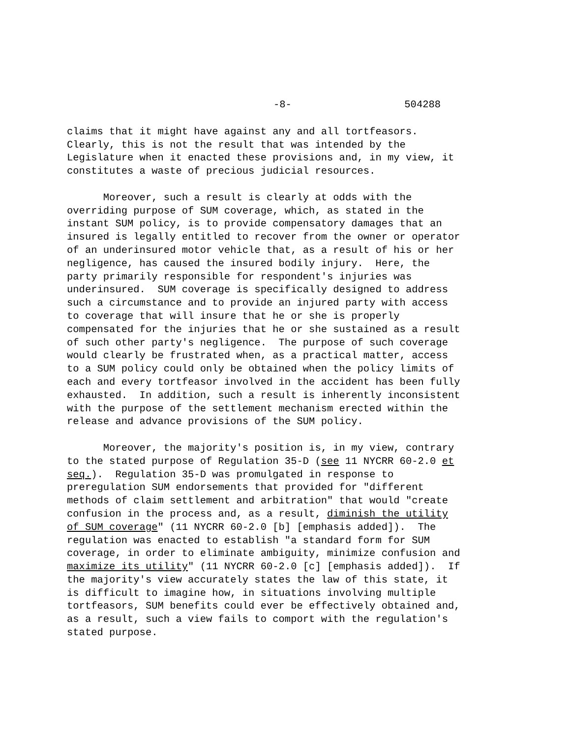-8- 504288
claims that it might have against any and all tortfeasors. Clearly, this is not the result that was intended by the Legislature when it enacted these provisions and, in my view, it constitutes a waste of precious judicial resources.
Moreover, such a result is clearly at odds with the overriding purpose of SUM coverage, which, as stated in the instant SUM policy, is to provide compensatory damages that an insured is legally entitled to recover from the owner or operator of an underinsured motor vehicle that, as a result of his or her negligence, has caused the insured bodily injury. Here, the party primarily responsible for respondent's injuries was underinsured. SUM coverage is specifically designed to address such a circumstance and to provide an injured party with access to coverage that will insure that he or she is properly compensated for the injuries that he or she sustained as a result of such other party's negligence. The purpose of such coverage would clearly be frustrated when, as a practical matter, access to a SUM policy could only be obtained when the policy limits of each and every tortfeasor involved in the accident has been fully exhausted. In addition, such a result is inherently inconsistent with the purpose of the settlement mechanism erected within the release and advance provisions of the SUM policy.
Moreover, the majority's position is, in my view, contrary to the stated purpose of Regulation 35-D (see 11 NYCRR 60-2.0 et seq.). Regulation 35-D was promulgated in response to preregulation SUM endorsements that provided for "different methods of claim settlement and arbitration" that would "create confusion in the process and, as a result, diminish the utility of SUM coverage" (11 NYCRR 60-2.0 [b] [emphasis added]). The regulation was enacted to establish "a standard form for SUM coverage, in order to eliminate ambiguity, minimize confusion and maximize its utility" (11 NYCRR 60-2.0 [c] [emphasis added]). If the majority's view accurately states the law of this state, it is difficult to imagine how, in situations involving multiple tortfeasors, SUM benefits could ever be effectively obtained and, as a result, such a view fails to comport with the regulation's stated purpose.